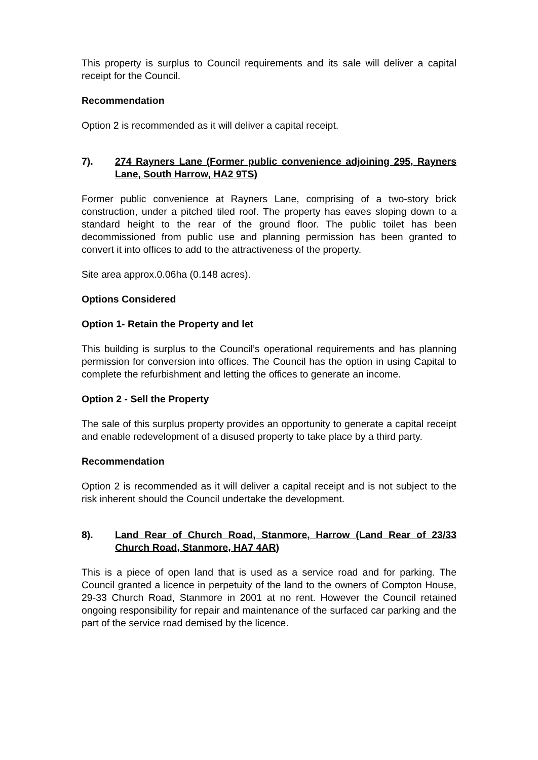This property is surplus to Council requirements and its sale will deliver a capital receipt for the Council.
Recommendation
Option 2 is recommended as it will deliver a capital receipt.
7). 274 Rayners Lane (Former public convenience adjoining 295, Rayners Lane, South Harrow, HA2 9TS)
Former public convenience at Rayners Lane, comprising of a two-story brick construction, under a pitched tiled roof. The property has eaves sloping down to a standard height to the rear of the ground floor. The public toilet has been decommissioned from public use and planning permission has been granted to convert it into offices to add to the attractiveness of the property.
Site area approx.0.06ha (0.148 acres).
Options Considered
Option 1- Retain the Property and let
This building is surplus to the Council’s operational requirements and has planning permission for conversion into offices. The Council has the option in using Capital to complete the refurbishment and letting the offices to generate an income.
Option 2 - Sell the Property
The sale of this surplus property provides an opportunity to generate a capital receipt and enable redevelopment of a disused property to take place by a third party.
Recommendation
Option 2 is recommended as it will deliver a capital receipt and is not subject to the risk inherent should the Council undertake the development.
8). Land Rear of Church Road, Stanmore, Harrow (Land Rear of 23/33 Church Road, Stanmore, HA7 4AR)
This is a piece of open land that is used as a service road and for parking. The Council granted a licence in perpetuity of the land to the owners of Compton House, 29-33 Church Road, Stanmore in 2001 at no rent. However the Council retained ongoing responsibility for repair and maintenance of the surfaced car parking and the part of the service road demised by the licence.